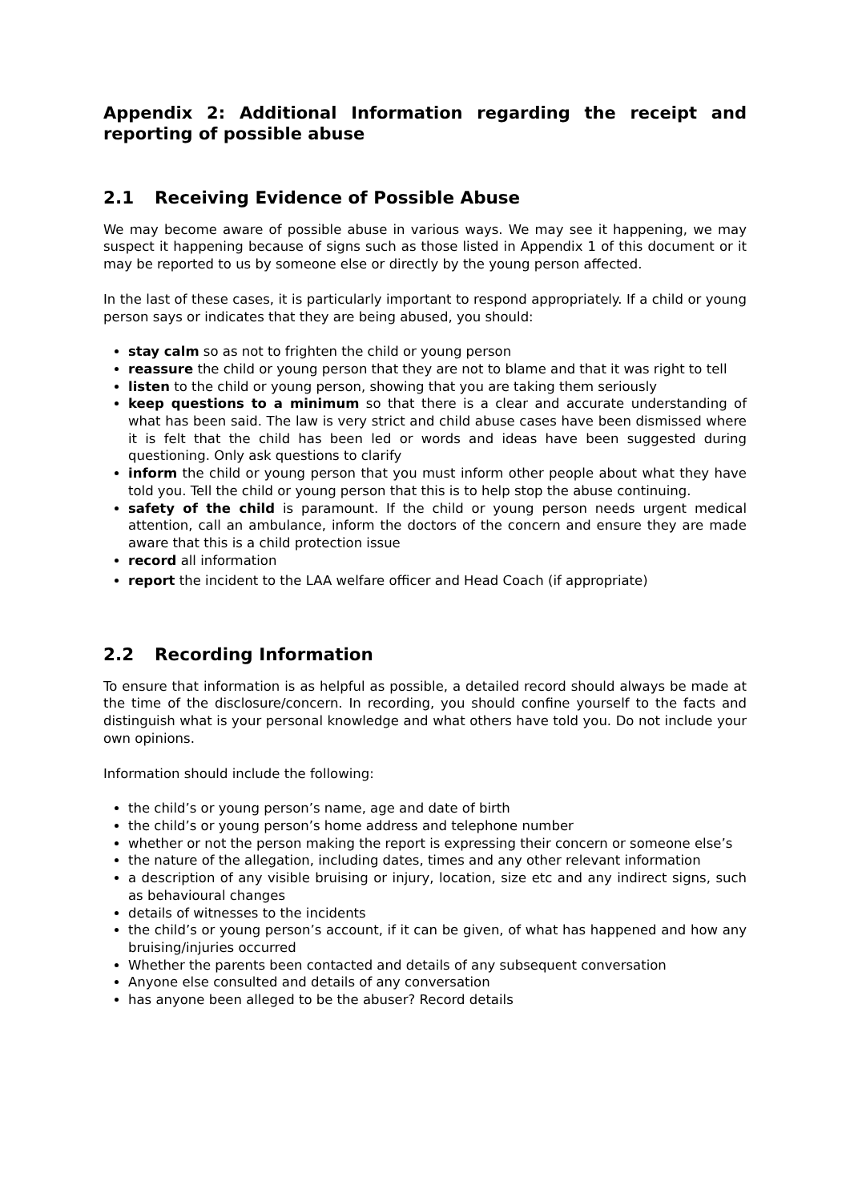Appendix 2: Additional Information regarding the receipt and reporting of possible abuse
2.1 Receiving Evidence of Possible Abuse
We may become aware of possible abuse in various ways. We may see it happening, we may suspect it happening because of signs such as those listed in Appendix 1 of this document or it may be reported to us by someone else or directly by the young person affected.
In the last of these cases, it is particularly important to respond appropriately. If a child or young person says or indicates that they are being abused, you should:
stay calm so as not to frighten the child or young person
reassure the child or young person that they are not to blame and that it was right to tell
listen to the child or young person, showing that you are taking them seriously
keep questions to a minimum so that there is a clear and accurate understanding of what has been said. The law is very strict and child abuse cases have been dismissed where it is felt that the child has been led or words and ideas have been suggested during questioning. Only ask questions to clarify
inform the child or young person that you must inform other people about what they have told you. Tell the child or young person that this is to help stop the abuse continuing.
safety of the child is paramount. If the child or young person needs urgent medical attention, call an ambulance, inform the doctors of the concern and ensure they are made aware that this is a child protection issue
record all information
report the incident to the LAA welfare officer and Head Coach (if appropriate)
2.2 Recording Information
To ensure that information is as helpful as possible, a detailed record should always be made at the time of the disclosure/concern. In recording, you should confine yourself to the facts and distinguish what is your personal knowledge and what others have told you. Do not include your own opinions.
Information should include the following:
the child’s or young person’s name, age and date of birth
the child’s or young person’s home address and telephone number
whether or not the person making the report is expressing their concern or someone else’s
the nature of the allegation, including dates, times and any other relevant information
a description of any visible bruising or injury, location, size etc and any indirect signs, such as behavioural changes
details of witnesses to the incidents
the child’s or young person’s account, if it can be given, of what has happened and how any bruising/injuries occurred
Whether the parents been contacted and details of any subsequent conversation
Anyone else consulted and details of any conversation
has anyone been alleged to be the abuser? Record details